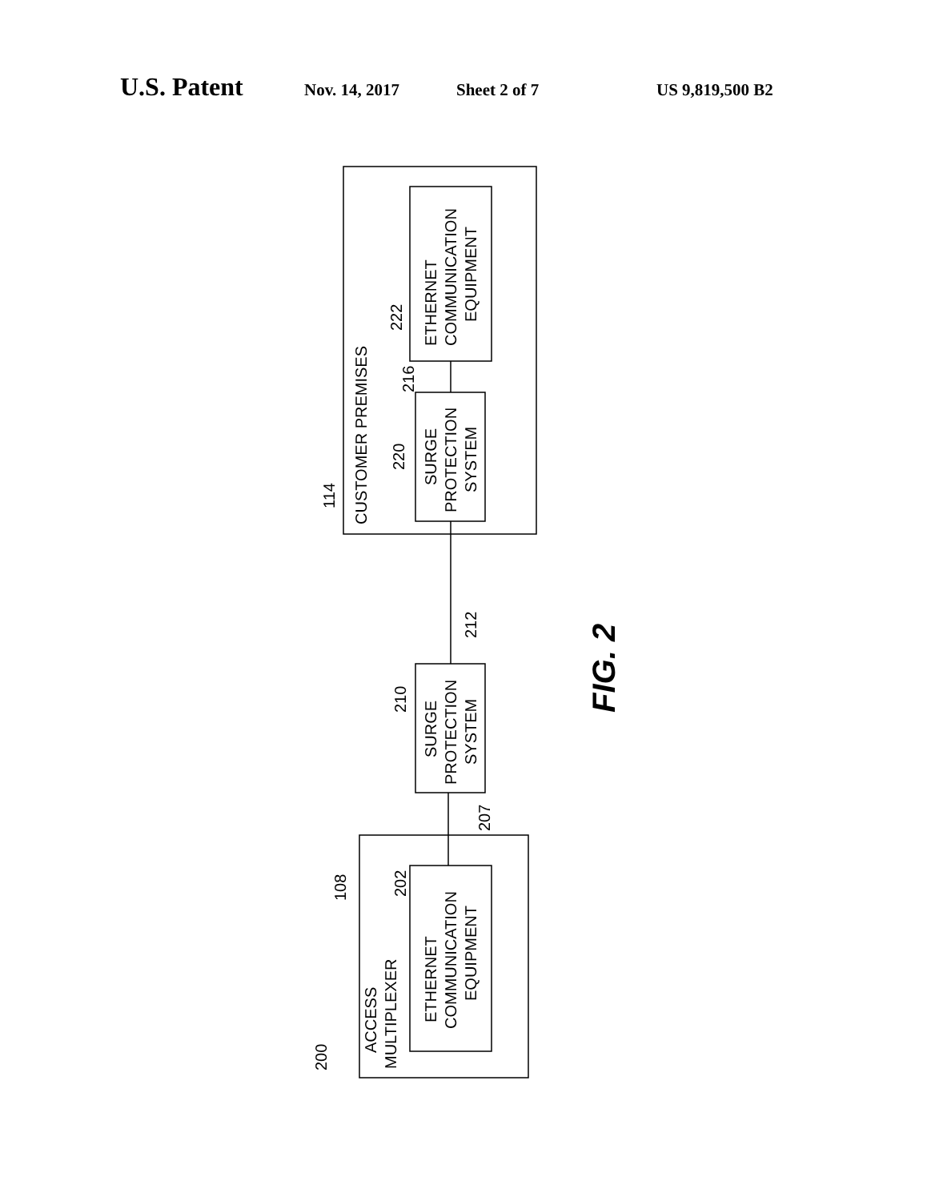U.S. Patent Nov. 14, 2017 Sheet 2 of 7 US 9,819,500 B2
ETHERNET
COMMUNICATION
EQUIPMENT
SURGE
PROTECTION
SYSTEM
SURGE
PROTECTION
SYSTEM
ETHERNET
COMMUNICATION
EQUIPMENT
CUSTOMER PREMISES
ACCESS
MULTIPLEXER
114
222
216
220
212
210
207
202
108
200
FIG. 2